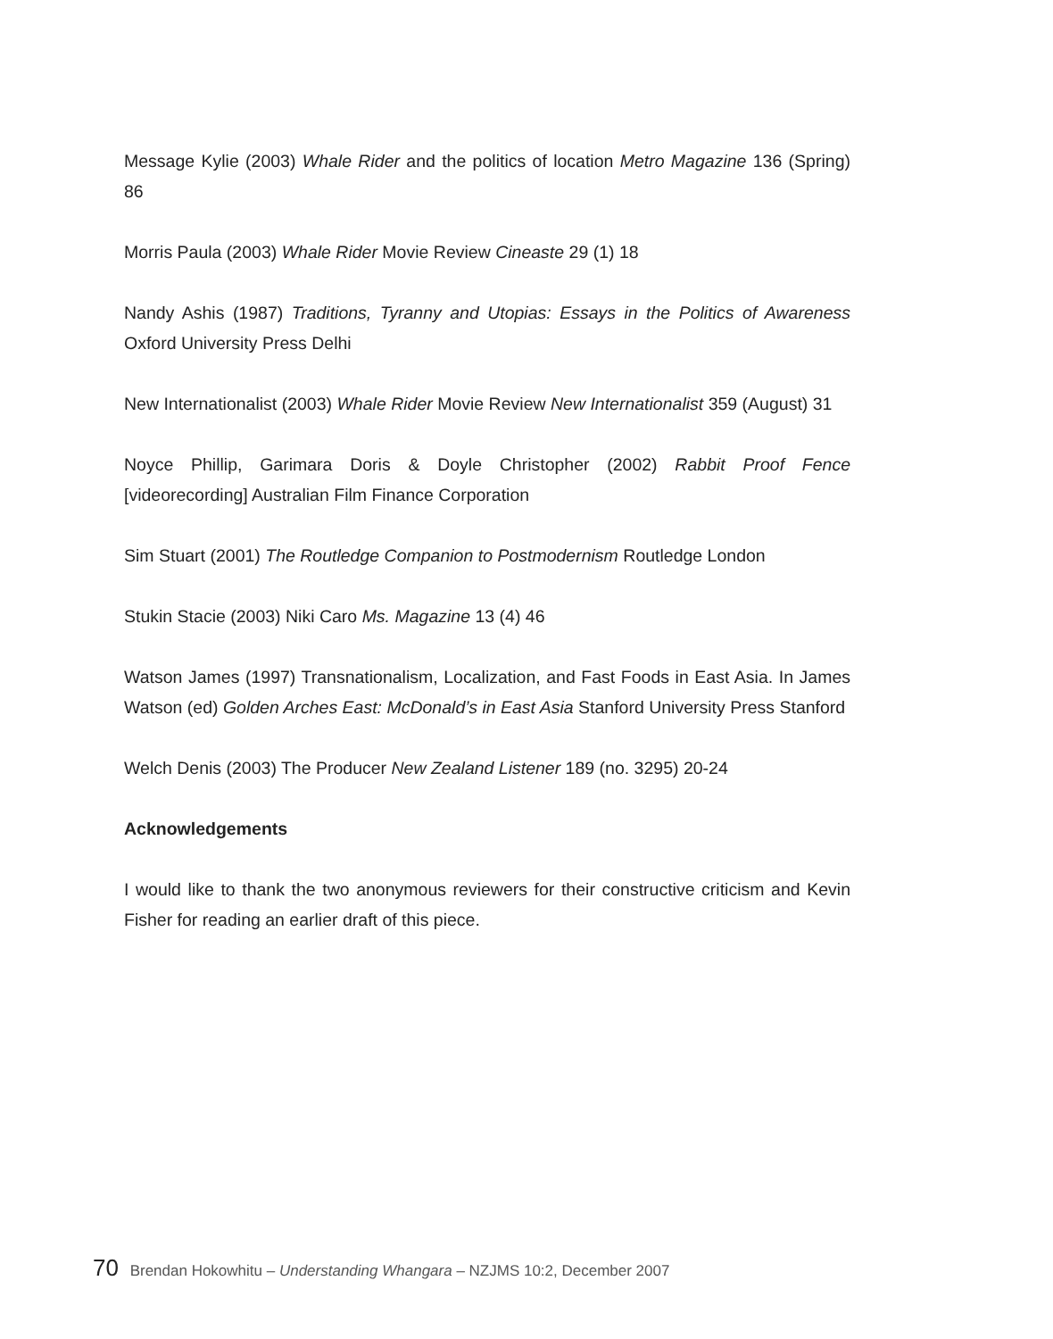Message Kylie (2003) Whale Rider and the politics of location Metro Magazine 136 (Spring) 86
Morris Paula (2003) Whale Rider Movie Review Cineaste 29 (1) 18
Nandy Ashis (1987) Traditions, Tyranny and Utopias: Essays in the Politics of Awareness Oxford University Press Delhi
New Internationalist (2003) Whale Rider Movie Review New Internationalist 359 (August) 31
Noyce Phillip, Garimara Doris & Doyle Christopher (2002) Rabbit Proof Fence [videorecording] Australian Film Finance Corporation
Sim Stuart (2001) The Routledge Companion to Postmodernism Routledge London
Stukin Stacie (2003) Niki Caro Ms. Magazine 13 (4) 46
Watson James (1997) Transnationalism, Localization, and Fast Foods in East Asia. In James Watson (ed) Golden Arches East: McDonald’s in East Asia Stanford University Press Stanford
Welch Denis (2003) The Producer New Zealand Listener 189 (no. 3295) 20-24
Acknowledgements
I would like to thank the two anonymous reviewers for their constructive criticism and Kevin Fisher for reading an earlier draft of this piece.
70 Brendan Hokowhitu – Understanding Whangara – NZJMS 10:2, December 2007